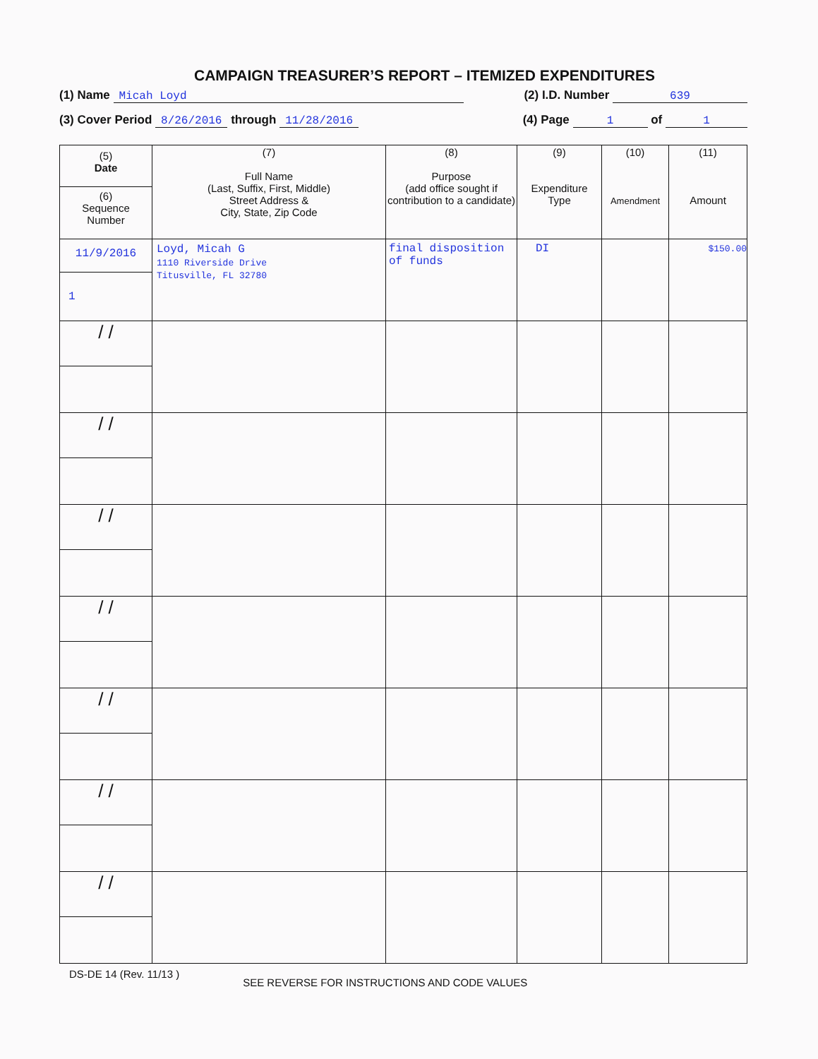CAMPAIGN TREASURER’S REPORT – ITEMIZED EXPENDITURES
(1) Name Micah Loyd (2) I.D. Number 639
(3) Cover Period 8/26/2016 through 11/28/2016 (4) Page 1 of 1
| (5) Date (6) Sequence Number | (7) Full Name (Last, Suffix, First, Middle) Street Address & City, State, Zip Code | (8) Purpose (add office sought if contribution to a candidate) | (9) Expenditure Type | (10) Amendment | (11) Amount |
| --- | --- | --- | --- | --- | --- |
| 11/9/2016 1 | Loyd, Micah G 1110 Riverside Drive Titusville, FL 32780 | final disposition of funds | DI | | $150.00 |
| / / | | | | | |
| / / | | | | | |
| / / | | | | | |
| / / | | | | | |
| / / | | | | | |
| / / | | | | | |
| / / | | | | | |
DS-DE 14 (Rev. 11/13 ) SEE REVERSE FOR INSTRUCTIONS AND CODE VALUES